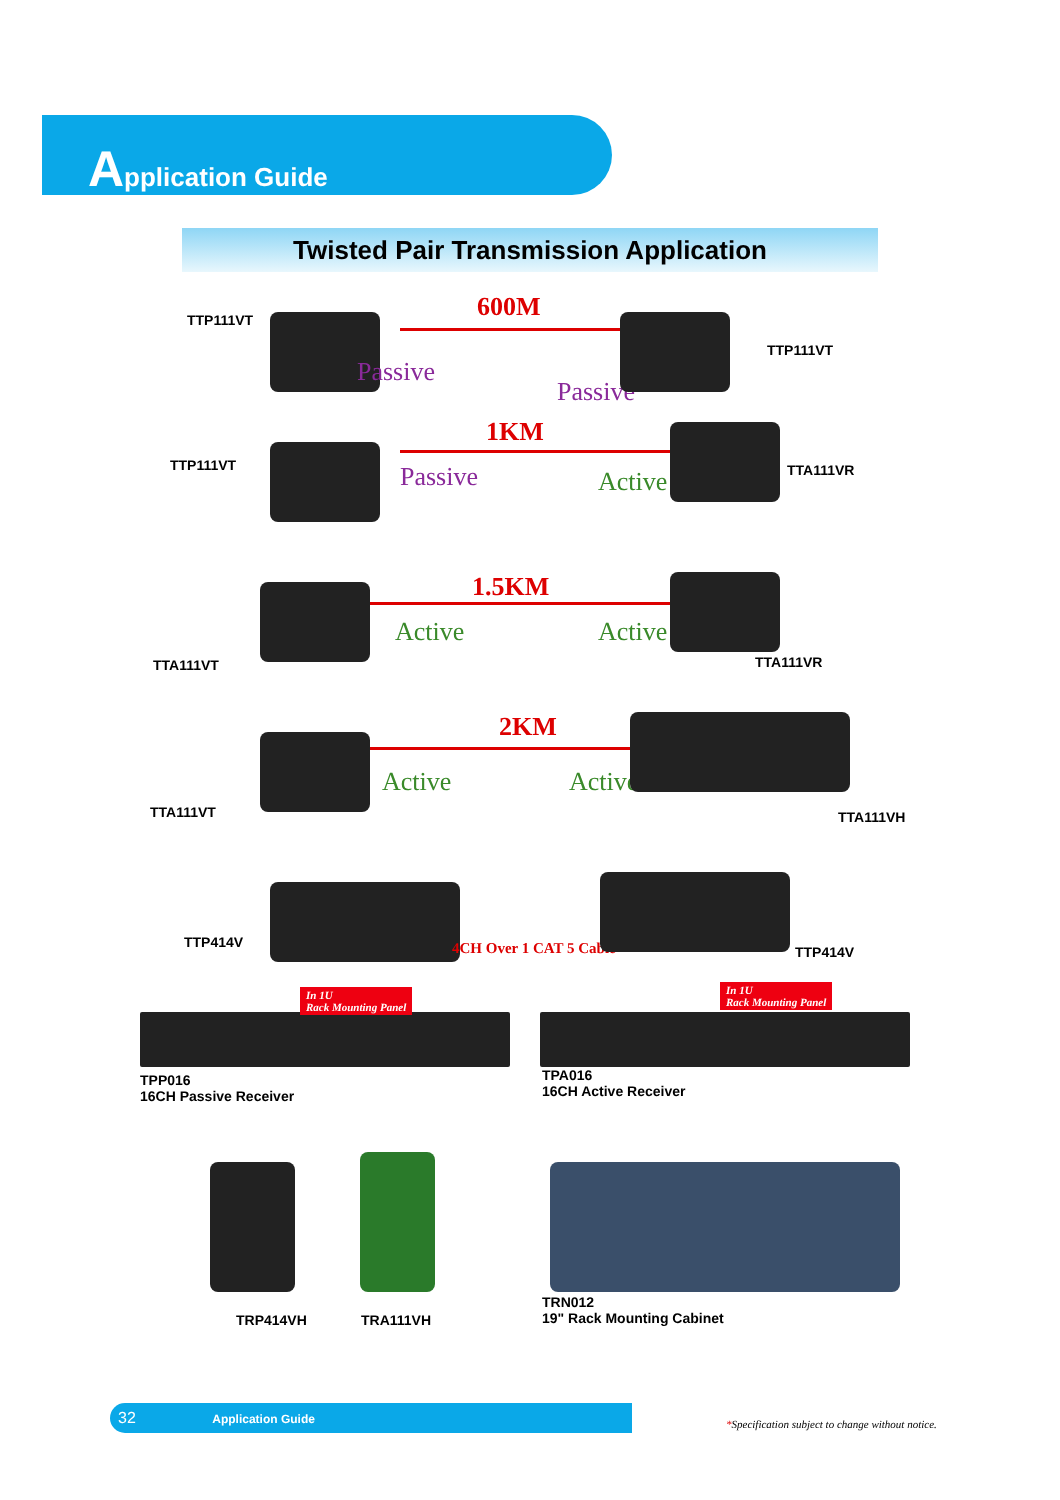Application Guide
Twisted Pair Transmission Application
TTP111VT 600M
Passive
Passive
TTP111VT
TTP111VT
1KM
Passive Active TTA111VR
TTA111VT
1.5KM
Active Active
TTA111VR
TTA111VT
2KM
Active Active
TTA111VH
TTP414V 4CH Over 1 CAT 5 Cable TTP414V
In 1U
Rack Mounting Panel
TPP016
16CH Passive Receiver
In 1U
Rack Mounting Panel
TPA016
16CH Active Receiver
TRP414VH TRA111VH
TRN012
19" Rack Mounting Cabinet
32 Application Guide
*Specification subject to change without notice.